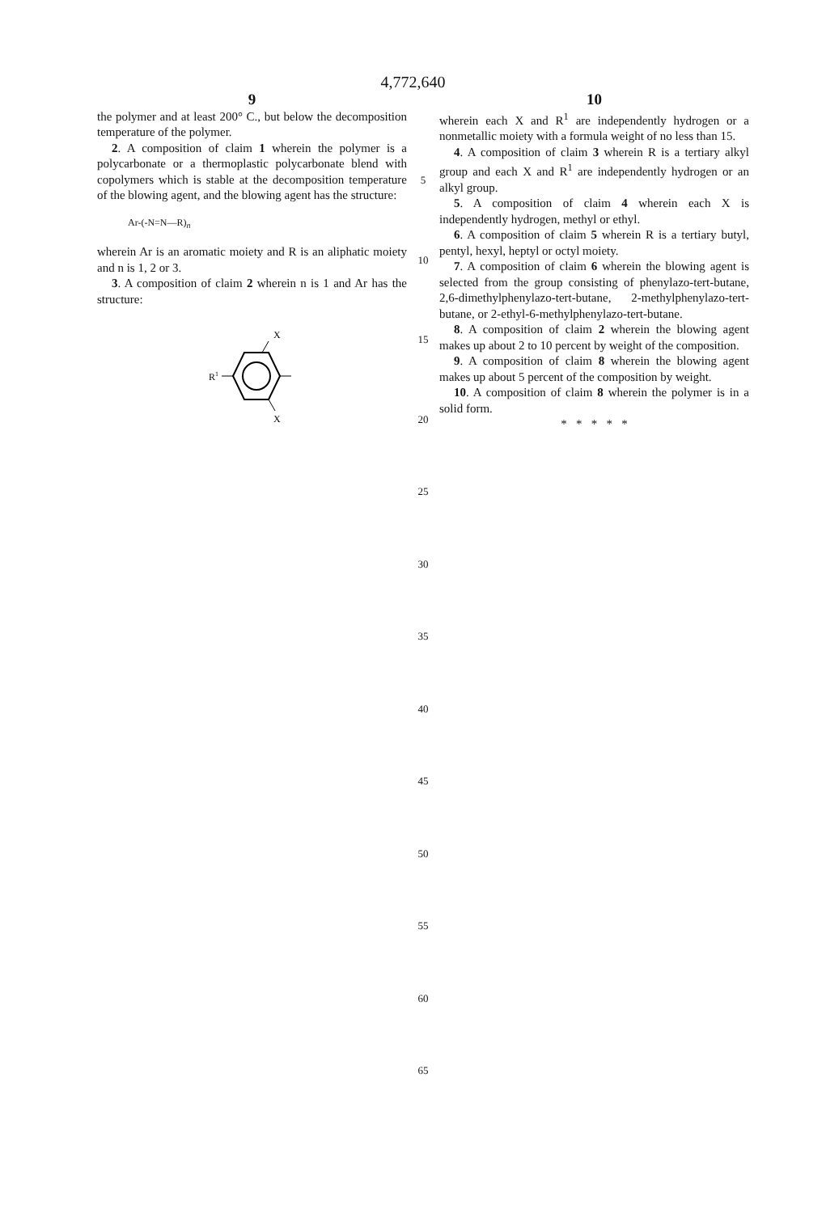4,772,640
9
the polymer and at least 200° C., but below the decomposition temperature of the polymer.
2. A composition of claim 1 wherein the polymer is a polycarbonate or a thermoplastic polycarbonate blend with copolymers which is stable at the decomposition temperature of the blowing agent, and the blowing agent has the structure:
Ar-(-N=N—R)<sub>n</sub>
wherein Ar is an aromatic moiety and R is an aliphatic moiety and n is 1, 2 or 3.
3. A composition of claim 2 wherein n is 1 and Ar has the structure:
X
R1
X
5
10
15
20
25
30
35
40
45
50
55
60
65
10
wherein each X and R<sup>1</sup> are independently hydrogen or a nonmetallic moiety with a formula weight of no less than 15.
4. A composition of claim 3 wherein R is a tertiary alkyl group and each X and R<sup>1</sup> are independently hydrogen or an alkyl group.
5. A composition of claim 4 wherein each X is independently hydrogen, methyl or ethyl.
6. A composition of claim 5 wherein R is a tertiary butyl, pentyl, hexyl, heptyl or octyl moiety.
7. A composition of claim 6 wherein the blowing agent is selected from the group consisting of phenylazo-tert-butane, 2,6-dimethylphenylazo-tert-butane, 2-methylphenylazo-tert-butane, or 2-ethyl-6-methylphenylazo-tert-butane.
8. A composition of claim 2 wherein the blowing agent makes up about 2 to 10 percent by weight of the composition.
9. A composition of claim 8 wherein the blowing agent makes up about 5 percent of the composition by weight.
10. A composition of claim 8 wherein the polymer is in a solid form.
* * * * *